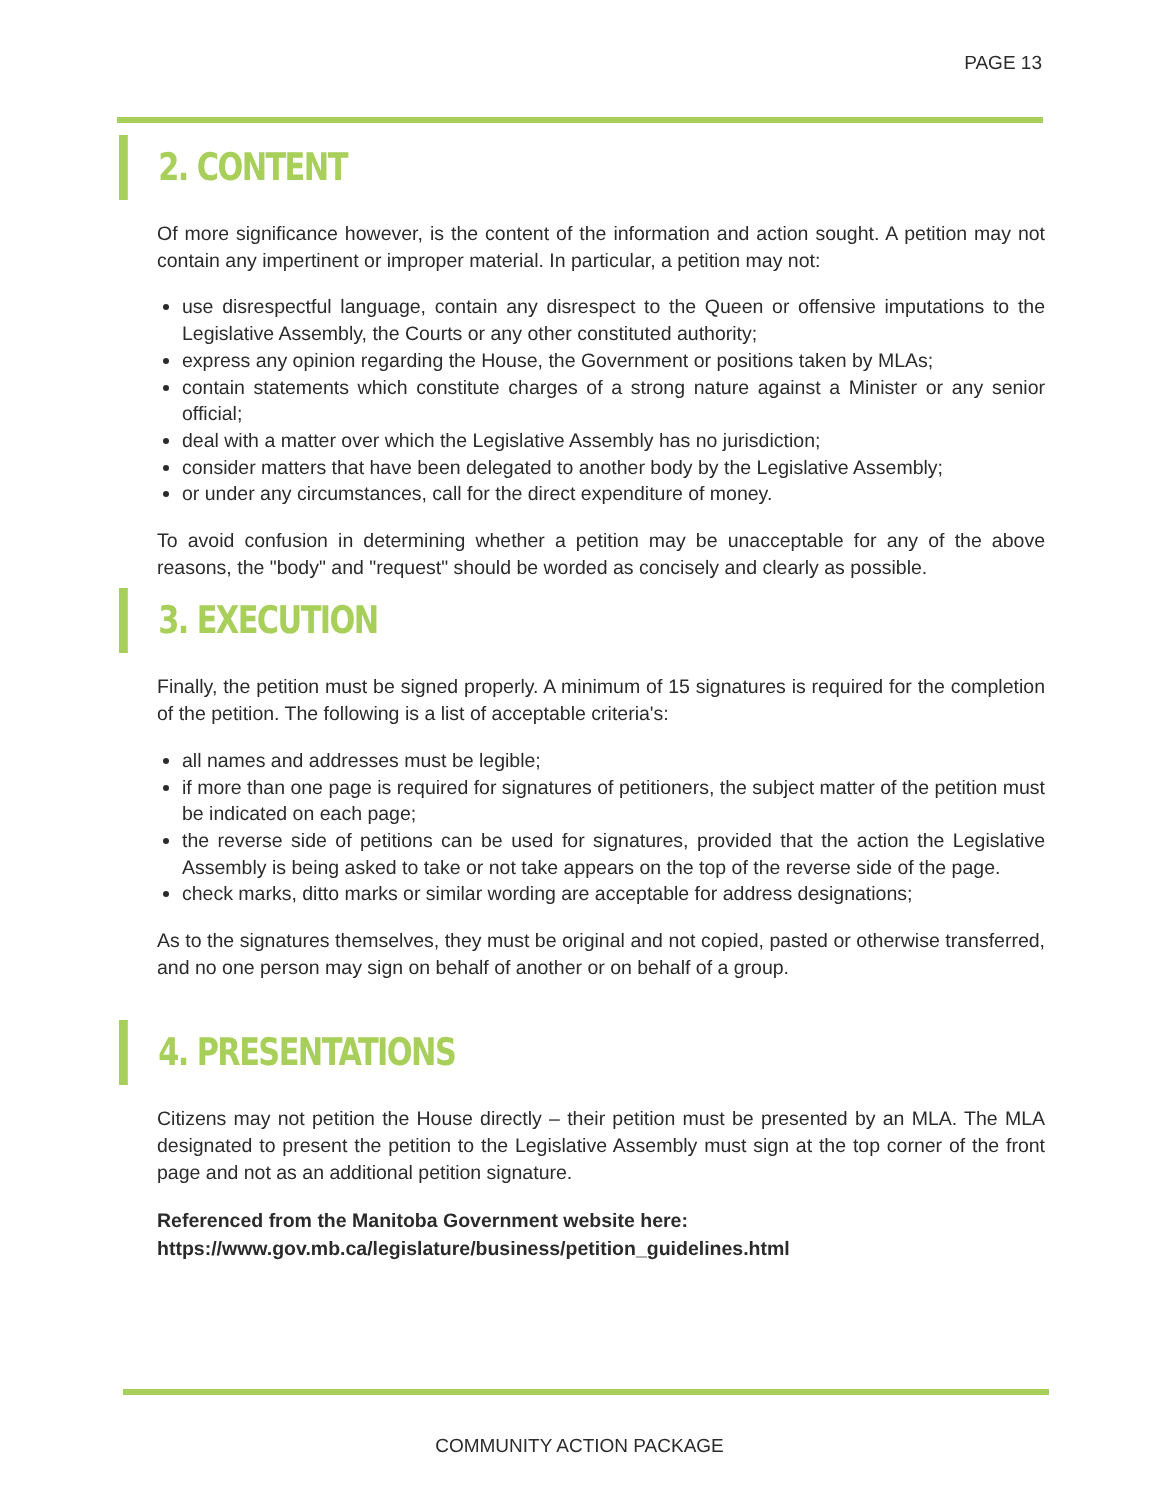PAGE 13
2. CONTENT
Of more significance however, is the content of the information and action sought. A petition may not contain any impertinent or improper material. In particular, a petition may not:
use disrespectful language, contain any disrespect to the Queen or offensive imputations to the Legislative Assembly, the Courts or any other constituted authority;
express any opinion regarding the House, the Government or positions taken by MLAs;
contain statements which constitute charges of a strong nature against a Minister or any senior official;
deal with a matter over which the Legislative Assembly has no jurisdiction;
consider matters that have been delegated to another body by the Legislative Assembly;
or under any circumstances, call for the direct expenditure of money.
To avoid confusion in determining whether a petition may be unacceptable for any of the above reasons, the "body" and "request" should be worded as concisely and clearly as possible.
3. EXECUTION
Finally, the petition must be signed properly. A minimum of 15 signatures is required for the completion of the petition. The following is a list of acceptable criteria's:
all names and addresses must be legible;
if more than one page is required for signatures of petitioners, the subject matter of the petition must be indicated on each page;
the reverse side of petitions can be used for signatures, provided that the action the Legislative Assembly is being asked to take or not take appears on the top of the reverse side of the page.
check marks, ditto marks or similar wording are acceptable for address designations;
As to the signatures themselves, they must be original and not copied, pasted or otherwise transferred, and no one person may sign on behalf of another or on behalf of a group.
4. PRESENTATIONS
Citizens may not petition the House directly – their petition must be presented by an MLA. The MLA designated to present the petition to the Legislative Assembly must sign at the top corner of the front page and not as an additional petition signature.
Referenced from the Manitoba Government website here:
https://www.gov.mb.ca/legislature/business/petition_guidelines.html
COMMUNITY ACTION PACKAGE